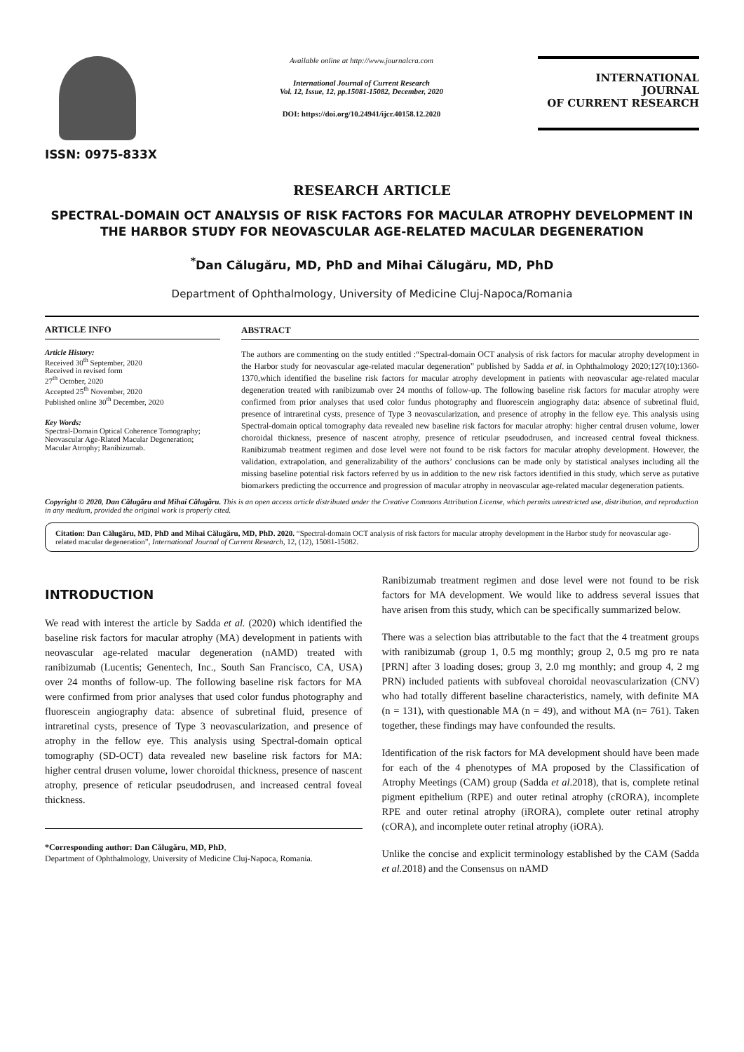ISSN: 0975-833X
Available online at http://www.journalcra.com
International Journal of Current Research
Vol. 12, Issue, 12, pp.15081-15082, December, 2020
DOI: https://doi.org/10.24941/ijcr.40158.12.2020
INTERNATIONAL JOURNAL
OF CURRENT RESEARCH
RESEARCH ARTICLE
SPECTRAL-DOMAIN OCT ANALYSIS OF RISK FACTORS FOR MACULAR ATROPHY DEVELOPMENT IN THE HARBOR STUDY FOR NEOVASCULAR AGE-RELATED MACULAR DEGENERATION
<sup>*</sup> Dan Călugăru, MD, PhD and Mihai Călugăru, MD, PhD
Department of Ophthalmology, University of Medicine Cluj-Napoca/Romania
ARTICLE INFO
Article History:
Received 30<sup>th</sup> September, 2020
Received in revised form
27<sup>th</sup> October, 2020
Accepted 25<sup>th</sup> November, 2020
Published online 30<sup>th</sup> December, 2020
Key Words:
Spectral-Domain Optical Coherence Tomography; Neovascular Age-Rlated Macular Degeneration; Macular Atrophy; Ranibizumab.
ABSTRACT
The authors are commenting on the study entitled :“Spectral-domain OCT analysis of risk factors for macular atrophy development in the Harbor study for neovascular age-related macular degeneration” published by Sadda et al. in Ophthalmology 2020;127(10):1360-1370,which identified the baseline risk factors for macular atrophy development in patients with neovascular age-related macular degeneration treated with ranibizumab over 24 months of follow-up. The following baseline risk factors for macular atrophy were confirmed from prior analyses that used color fundus photography and fluorescein angiography data: absence of subretinal fluid, presence of intraretinal cysts, presence of Type 3 neovascularization, and presence of atrophy in the fellow eye. This analysis using Spectral-domain optical tomography data revealed new baseline risk factors for macular atrophy: higher central drusen volume, lower choroidal thickness, presence of nascent atrophy, presence of reticular pseudodrusen, and increased central foveal thickness. Ranibizumab treatment regimen and dose level were not found to be risk factors for macular atrophy development. However, the validation, extrapolation, and generalizability of the authors’ conclusions can be made only by statistical analyses including all the missing baseline potential risk factors referred by us in addition to the new risk factors identified in this study, which serve as putative biomarkers predicting the occurrence and progression of macular atrophy in neovascular age-related macular degeneration patients.
Copyright © 2020, Dan Călugăru and Mihai Călugăru. This is an open access article distributed under the Creative Commons Attribution License, which permits unrestricted use, distribution, and reproduction in any medium, provided the original work is properly cited.
Citation: Dan Călugăru, MD, PhD and Mihai Călugăru, MD, PhD. 2020. “Spectral-domain OCT analysis of risk factors for macular atrophy development in the Harbor study for neovascular age-related macular degeneration”, International Journal of Current Research, 12, (12), 15081-15082.
INTRODUCTION
We read with interest the article by Sadda et al. (2020) which identified the baseline risk factors for macular atrophy (MA) development in patients with neovascular age-related macular degeneration (nAMD) treated with ranibizumab (Lucentis; Genentech, Inc., South San Francisco, CA, USA) over 24 months of follow-up. The following baseline risk factors for MA were confirmed from prior analyses that used color fundus photography and fluorescein angiography data: absence of subretinal fluid, presence of intraretinal cysts, presence of Type 3 neovascularization, and presence of atrophy in the fellow eye. This analysis using Spectral-domain optical tomography (SD-OCT) data revealed new baseline risk factors for MA: higher central drusen volume, lower choroidal thickness, presence of nascent atrophy, presence of reticular pseudodrusen, and increased central foveal thickness.
*Corresponding author: Dan Călugăru, MD, PhD,
Department of Ophthalmology, University of Medicine Cluj-Napoca, Romania.
Ranibizumab treatment regimen and dose level were not found to be risk factors for MA development. We would like to address several issues that have arisen from this study, which can be specifically summarized below.
There was a selection bias attributable to the fact that the 4 treatment groups with ranibizumab (group 1, 0.5 mg monthly; group 2, 0.5 mg pro re nata [PRN] after 3 loading doses; group 3, 2.0 mg monthly; and group 4, 2 mg PRN) included patients with subfoveal choroidal neovascularization (CNV) who had totally different baseline characteristics, namely, with definite MA (n = 131), with questionable MA (n = 49), and without MA (n= 761). Taken together, these findings may have confounded the results.
Identification of the risk factors for MA development should have been made for each of the 4 phenotypes of MA proposed by the Classification of Atrophy Meetings (CAM) group (Sadda et al.2018), that is, complete retinal pigment epithelium (RPE) and outer retinal atrophy (cRORA), incomplete RPE and outer retinal atrophy (iRORA), complete outer retinal atrophy (cORA), and incomplete outer retinal atrophy (iORA).
Unlike the concise and explicit terminology established by the CAM (Sadda et al. 2018) and the Consensus on nAMD